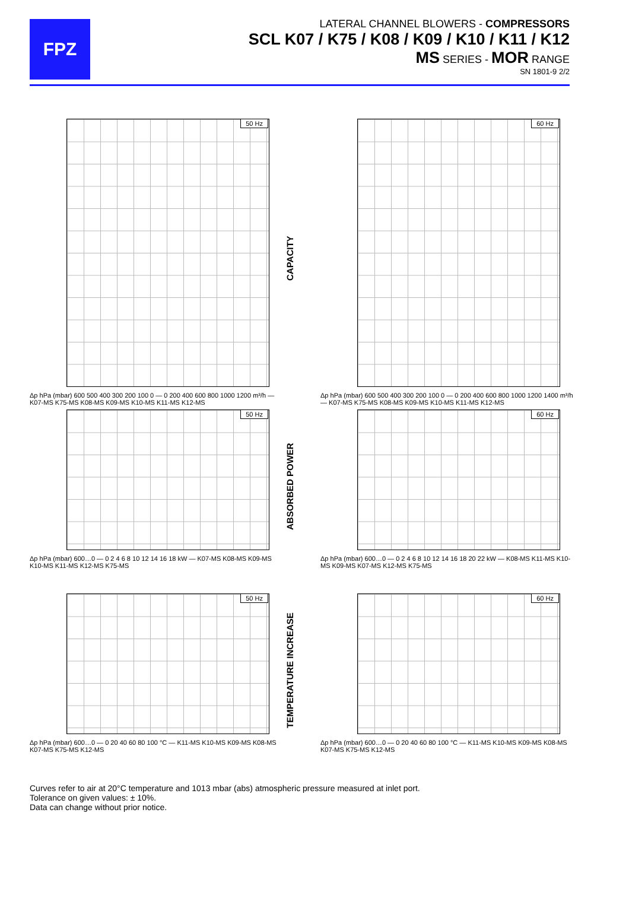FPZ
LATERAL CHANNEL BLOWERS - COMPRESSORS
SCL K07 / K75 / K08 / K09 / K10 / K11 / K12
MS SERIES - MOR RANGE
SN 1801-9 2/2
50 Hz
Δp hPa (mbar) 600 500 400 300 200 100 0 — 0 200 400 600 800 1000 1200 m³/h — K07-MS K75-MS K08-MS K09-MS K10-MS K11-MS K12-MS
CAPACITY
60 Hz
Δp hPa (mbar) 600 500 400 300 200 100 0 — 0 200 400 600 800 1000 1200 1400 m³/h — K07-MS K75-MS K08-MS K09-MS K10-MS K11-MS K12-MS
50 Hz
Δp hPa (mbar) 600…0 — 0 2 4 6 8 10 12 14 16 18 kW — K07-MS K08-MS K09-MS K10-MS K11-MS K12-MS K75-MS
ABSORBED POWER
60 Hz
Δp hPa (mbar) 600…0 — 0 2 4 6 8 10 12 14 16 18 20 22 kW — K08-MS K11-MS K10-MS K09-MS K07-MS K12-MS K75-MS
50 Hz
Δp hPa (mbar) 600…0 — 0 20 40 60 80 100 °C — K11-MS K10-MS K09-MS K08-MS K07-MS K75-MS K12-MS
TEMPERATURE INCREASE
60 Hz
Δp hPa (mbar) 600…0 — 0 20 40 60 80 100 °C — K11-MS K10-MS K09-MS K08-MS K07-MS K75-MS K12-MS
Curves refer to air at 20°C temperature and 1013 mbar (abs) atmospheric pressure measured at inlet port.
Tolerance on given values: ± 10%.
Data can change without prior notice.